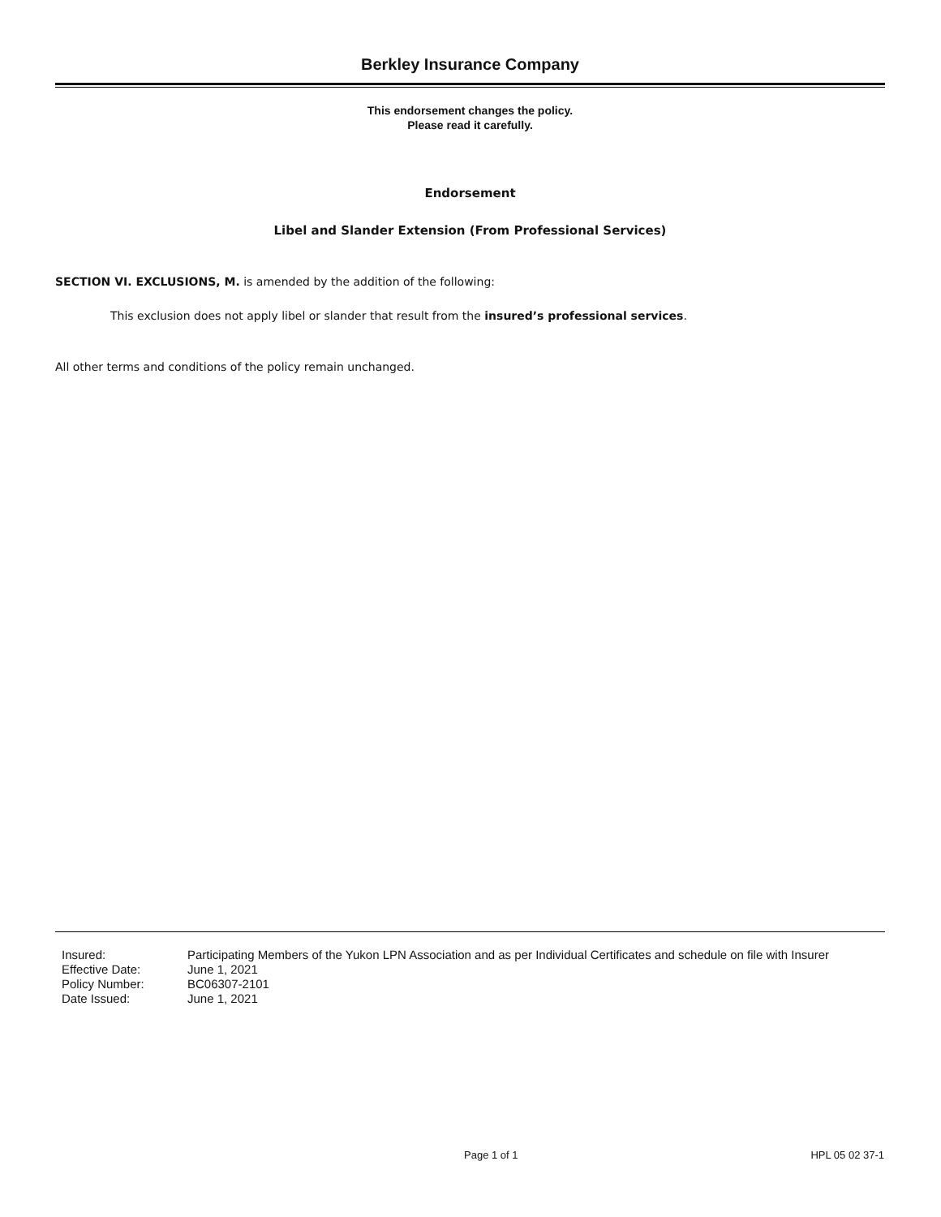Berkley Insurance Company
This endorsement changes the policy.
Please read it carefully.
Endorsement
Libel and Slander Extension (From Professional Services)
SECTION VI. EXCLUSIONS, M. is amended by the addition of the following:
This exclusion does not apply libel or slander that result from the insured’s professional services.
All other terms and conditions of the policy remain unchanged.
| Insured: | Participating Members of the Yukon LPN Association and as per Individual Certificates and schedule on file with Insurer |
| Effective Date: | June 1, 2021 |
| Policy Number: | BC06307-2101 |
| Date Issued: | June 1, 2021 |
Page 1 of 1 HPL 05 02 37-1